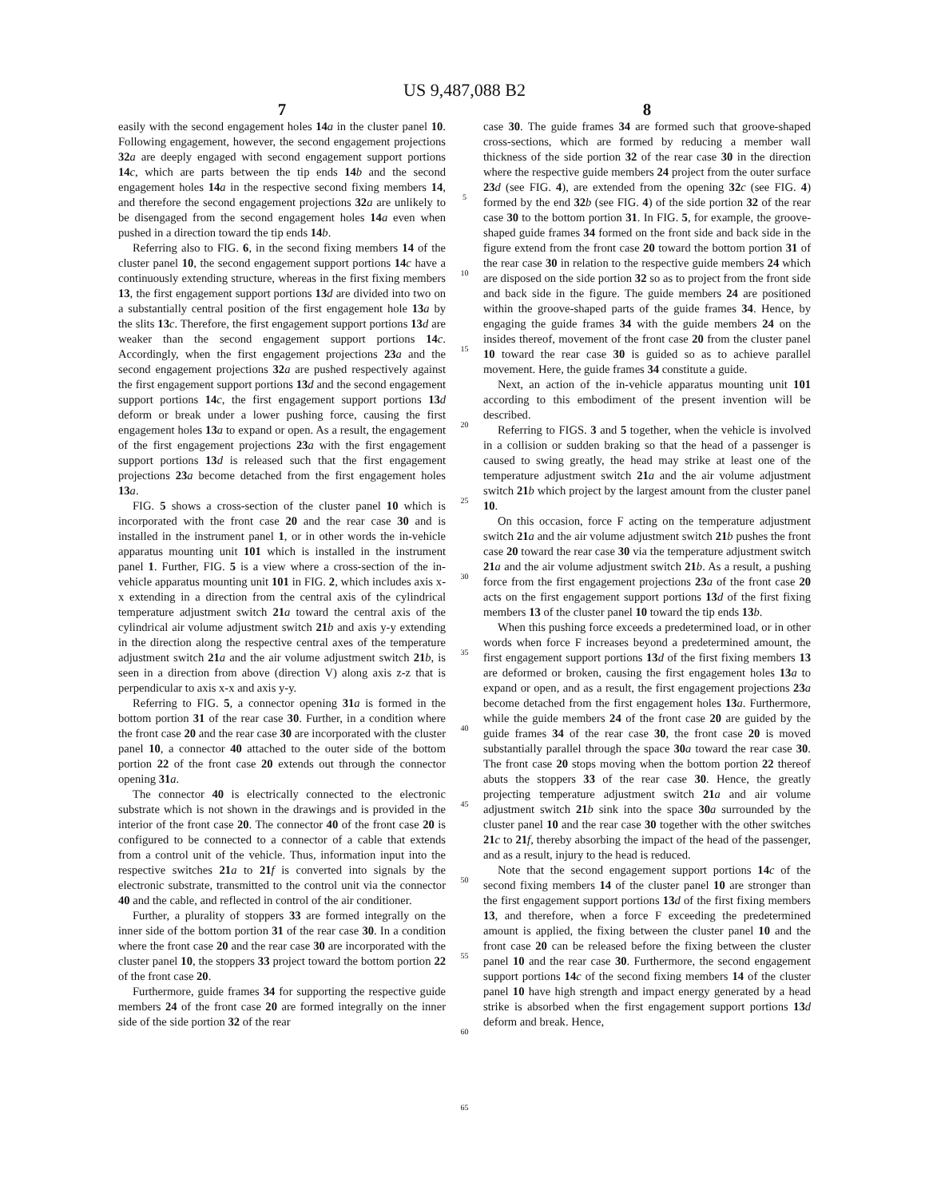US 9,487,088 B2
7
easily with the second engagement holes 14 a in the cluster panel 10. Following engagement, however, the second engagement projections 32 a are deeply engaged with second engagement support portions 14 c, which are parts between the tip ends 14 b and the second engagement holes 14 a in the respective second fixing members 14, and therefore the second engagement projections 32 a are unlikely to be disengaged from the second engagement holes 14 a even when pushed in a direction toward the tip ends 14 b.
Referring also to FIG. 6, in the second fixing members 14 of the cluster panel 10, the second engagement support portions 14 c have a continuously extending structure, whereas in the first fixing members 13, the first engagement support portions 13 d are divided into two on a substantially central position of the first engagement hole 13 a by the slits 13 c. Therefore, the first engagement support portions 13 d are weaker than the second engagement support portions 14 c. Accordingly, when the first engagement projections 23 a and the second engagement projections 32 a are pushed respectively against the first engagement support portions 13 d and the second engagement support portions 14 c, the first engagement support portions 13 d deform or break under a lower pushing force, causing the first engagement holes 13 a to expand or open. As a result, the engagement of the first engagement projections 23 a with the first engagement support portions 13 d is released such that the first engagement projections 23 a become detached from the first engagement holes 13 a.
FIG. 5 shows a cross-section of the cluster panel 10 which is incorporated with the front case 20 and the rear case 30 and is installed in the instrument panel 1, or in other words the in-vehicle apparatus mounting unit 101 which is installed in the instrument panel 1. Further, FIG. 5 is a view where a cross-section of the in-vehicle apparatus mounting unit 101 in FIG. 2, which includes axis x-x extending in a direction from the central axis of the cylindrical temperature adjustment switch 21 a toward the central axis of the cylindrical air volume adjustment switch 21 b and axis y-y extending in the direction along the respective central axes of the temperature adjustment switch 21 a and the air volume adjustment switch 21 b, is seen in a direction from above (direction V) along axis z-z that is perpendicular to axis x-x and axis y-y.
Referring to FIG. 5, a connector opening 31 a is formed in the bottom portion 31 of the rear case 30. Further, in a condition where the front case 20 and the rear case 30 are incorporated with the cluster panel 10, a connector 40 attached to the outer side of the bottom portion 22 of the front case 20 extends out through the connector opening 31 a.
The connector 40 is electrically connected to the electronic substrate which is not shown in the drawings and is provided in the interior of the front case 20. The connector 40 of the front case 20 is configured to be connected to a connector of a cable that extends from a control unit of the vehicle. Thus, information input into the respective switches 21 a to 21 f is converted into signals by the electronic substrate, transmitted to the control unit via the connector 40 and the cable, and reflected in control of the air conditioner.
Further, a plurality of stoppers 33 are formed integrally on the inner side of the bottom portion 31 of the rear case 30. In a condition where the front case 20 and the rear case 30 are incorporated with the cluster panel 10, the stoppers 33 project toward the bottom portion 22 of the front case 20.
Furthermore, guide frames 34 for supporting the respective guide members 24 of the front case 20 are formed integrally on the inner side of the side portion 32 of the rear
5
10
15
20
25
30
35
40
45
50
55
60
65
8
case 30. The guide frames 34 are formed such that groove-shaped cross-sections, which are formed by reducing a member wall thickness of the side portion 32 of the rear case 30 in the direction where the respective guide members 24 project from the outer surface 23 d (see FIG. 4), are extended from the opening 32 c (see FIG. 4) formed by the end 32 b (see FIG. 4) of the side portion 32 of the rear case 30 to the bottom portion 31. In FIG. 5, for example, the groove-shaped guide frames 34 formed on the front side and back side in the figure extend from the front case 20 toward the bottom portion 31 of the rear case 30 in relation to the respective guide members 24 which are disposed on the side portion 32 so as to project from the front side and back side in the figure. The guide members 24 are positioned within the groove-shaped parts of the guide frames 34. Hence, by engaging the guide frames 34 with the guide members 24 on the insides thereof, movement of the front case 20 from the cluster panel 10 toward the rear case 30 is guided so as to achieve parallel movement. Here, the guide frames 34 constitute a guide.
Next, an action of the in-vehicle apparatus mounting unit 101 according to this embodiment of the present invention will be described.
Referring to FIGS. 3 and 5 together, when the vehicle is involved in a collision or sudden braking so that the head of a passenger is caused to swing greatly, the head may strike at least one of the temperature adjustment switch 21 a and the air volume adjustment switch 21 b which project by the largest amount from the cluster panel 10.
On this occasion, force F acting on the temperature adjustment switch 21 a and the air volume adjustment switch 21 b pushes the front case 20 toward the rear case 30 via the temperature adjustment switch 21 a and the air volume adjustment switch 21 b. As a result, a pushing force from the first engagement projections 23 a of the front case 20 acts on the first engagement support portions 13 d of the first fixing members 13 of the cluster panel 10 toward the tip ends 13 b.
When this pushing force exceeds a predetermined load, or in other words when force F increases beyond a predetermined amount, the first engagement support portions 13 d of the first fixing members 13 are deformed or broken, causing the first engagement holes 13 a to expand or open, and as a result, the first engagement projections 23 a become detached from the first engagement holes 13 a. Furthermore, while the guide members 24 of the front case 20 are guided by the guide frames 34 of the rear case 30, the front case 20 is moved substantially parallel through the space 30 a toward the rear case 30. The front case 20 stops moving when the bottom portion 22 thereof abuts the stoppers 33 of the rear case 30. Hence, the greatly projecting temperature adjustment switch 21 a and air volume adjustment switch 21 b sink into the space 30 a surrounded by the cluster panel 10 and the rear case 30 together with the other switches 21 c to 21 f, thereby absorbing the impact of the head of the passenger, and as a result, injury to the head is reduced.
Note that the second engagement support portions 14 c of the second fixing members 14 of the cluster panel 10 are stronger than the first engagement support portions 13 d of the first fixing members 13, and therefore, when a force F exceeding the predetermined amount is applied, the fixing between the cluster panel 10 and the front case 20 can be released before the fixing between the cluster panel 10 and the rear case 30. Furthermore, the second engagement support portions 14 c of the second fixing members 14 of the cluster panel 10 have high strength and impact energy generated by a head strike is absorbed when the first engagement support portions 13 d deform and break. Hence,